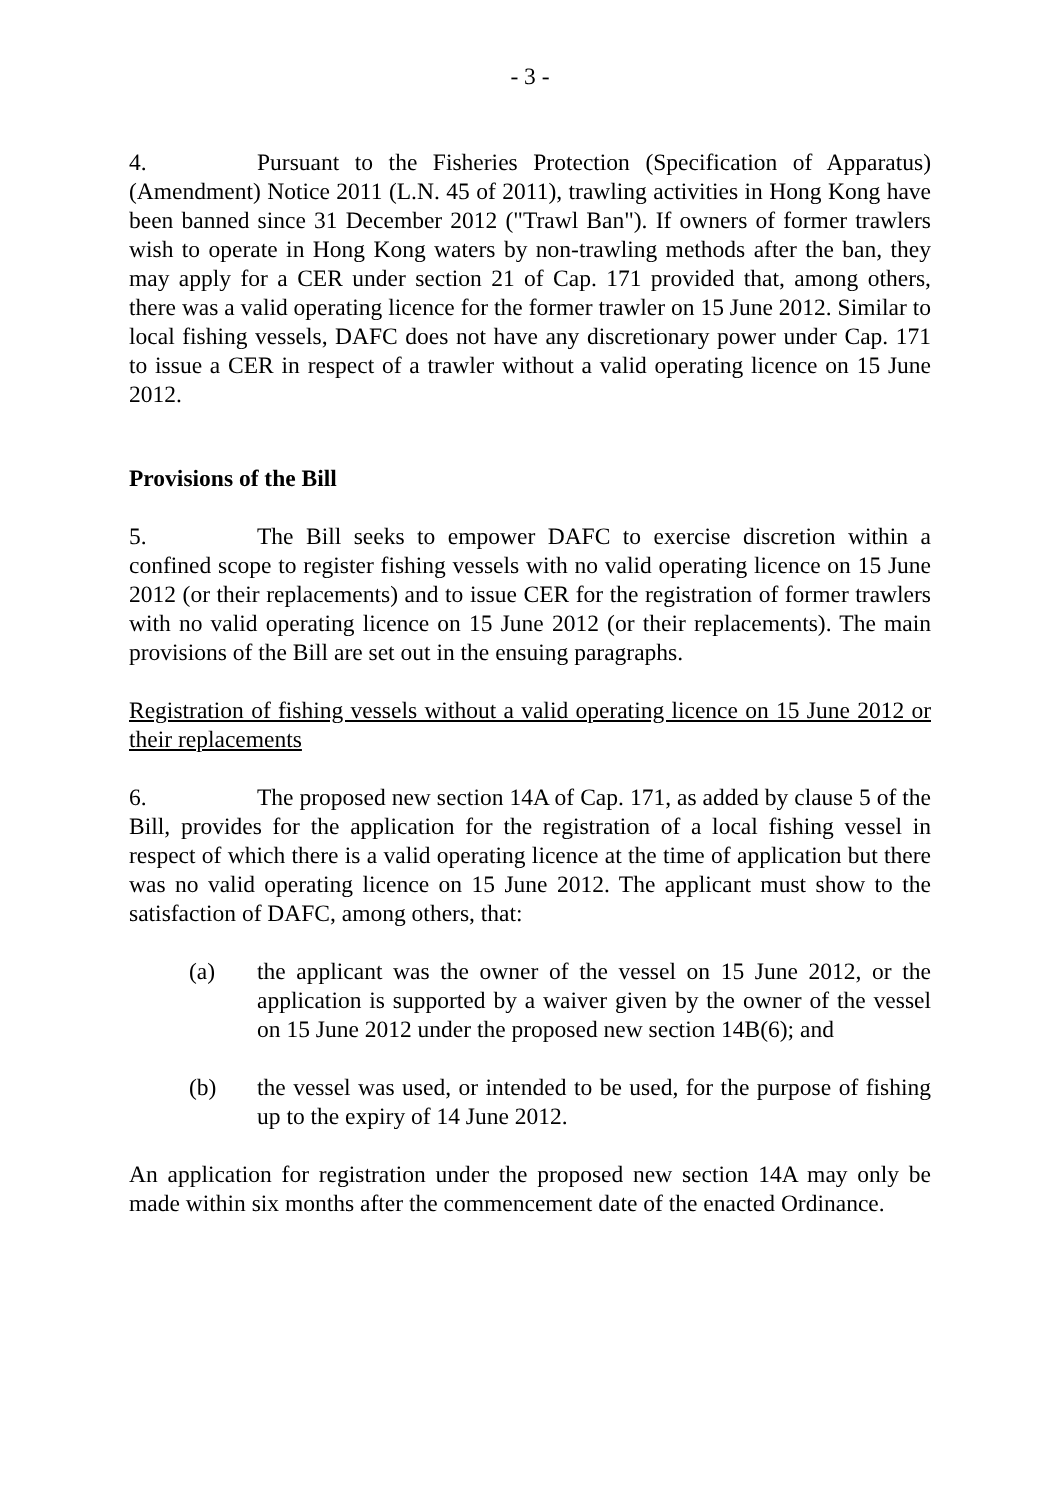- 3 -
4. Pursuant to the Fisheries Protection (Specification of Apparatus) (Amendment) Notice 2011 (L.N. 45 of 2011), trawling activities in Hong Kong have been banned since 31 December 2012 ("Trawl Ban"). If owners of former trawlers wish to operate in Hong Kong waters by non-trawling methods after the ban, they may apply for a CER under section 21 of Cap. 171 provided that, among others, there was a valid operating licence for the former trawler on 15 June 2012. Similar to local fishing vessels, DAFC does not have any discretionary power under Cap. 171 to issue a CER in respect of a trawler without a valid operating licence on 15 June 2012.
Provisions of the Bill
5. The Bill seeks to empower DAFC to exercise discretion within a confined scope to register fishing vessels with no valid operating licence on 15 June 2012 (or their replacements) and to issue CER for the registration of former trawlers with no valid operating licence on 15 June 2012 (or their replacements). The main provisions of the Bill are set out in the ensuing paragraphs.
Registration of fishing vessels without a valid operating licence on 15 June 2012 or their replacements
6. The proposed new section 14A of Cap. 171, as added by clause 5 of the Bill, provides for the application for the registration of a local fishing vessel in respect of which there is a valid operating licence at the time of application but there was no valid operating licence on 15 June 2012. The applicant must show to the satisfaction of DAFC, among others, that:
(a) the applicant was the owner of the vessel on 15 June 2012, or the application is supported by a waiver given by the owner of the vessel on 15 June 2012 under the proposed new section 14B(6); and
(b) the vessel was used, or intended to be used, for the purpose of fishing up to the expiry of 14 June 2012.
An application for registration under the proposed new section 14A may only be made within six months after the commencement date of the enacted Ordinance.